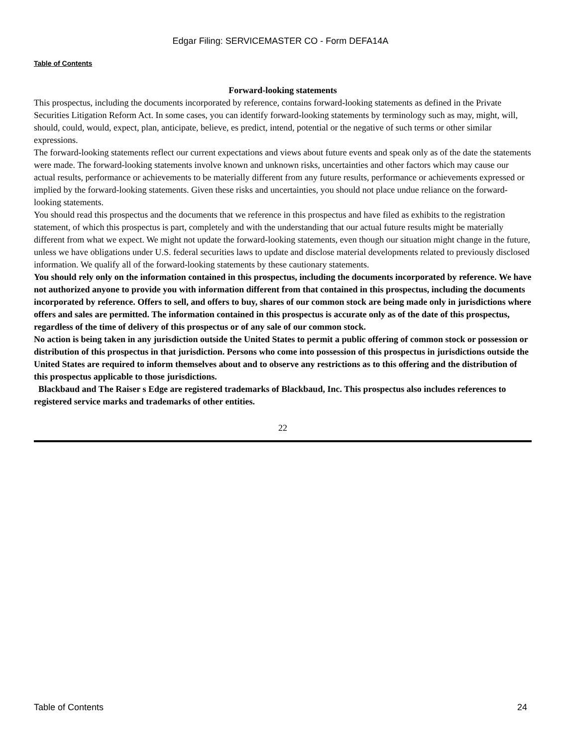Edgar Filing: SERVICEMASTER CO - Form DEFA14A
Table of Contents
Forward-looking statements
This prospectus, including the documents incorporated by reference, contains forward-looking statements as defined in the Private Securities Litigation Reform Act. In some cases, you can identify forward-looking statements by terminology such as may, might, will, should, could, would, expect, plan, anticipate, believe, es predict, intend, potential or the negative of such terms or other similar expressions.
The forward-looking statements reflect our current expectations and views about future events and speak only as of the date the statements were made. The forward-looking statements involve known and unknown risks, uncertainties and other factors which may cause our actual results, performance or achievements to be materially different from any future results, performance or achievements expressed or implied by the forward-looking statements. Given these risks and uncertainties, you should not place undue reliance on the forward-looking statements.
You should read this prospectus and the documents that we reference in this prospectus and have filed as exhibits to the registration statement, of which this prospectus is part, completely and with the understanding that our actual future results might be materially different from what we expect. We might not update the forward-looking statements, even though our situation might change in the future, unless we have obligations under U.S. federal securities laws to update and disclose material developments related to previously disclosed information. We qualify all of the forward-looking statements by these cautionary statements.
You should rely only on the information contained in this prospectus, including the documents incorporated by reference. We have not authorized anyone to provide you with information different from that contained in this prospectus, including the documents incorporated by reference. Offers to sell, and offers to buy, shares of our common stock are being made only in jurisdictions where offers and sales are permitted. The information contained in this prospectus is accurate only as of the date of this prospectus, regardless of the time of delivery of this prospectus or of any sale of our common stock.
No action is being taken in any jurisdiction outside the United States to permit a public offering of common stock or possession or distribution of this prospectus in that jurisdiction. Persons who come into possession of this prospectus in jurisdictions outside the United States are required to inform themselves about and to observe any restrictions as to this offering and the distribution of this prospectus applicable to those jurisdictions.
Blackbaud and The Raiser s Edge are registered trademarks of Blackbaud, Inc. This prospectus also includes references to registered service marks and trademarks of other entities.
22
Table of Contents 24